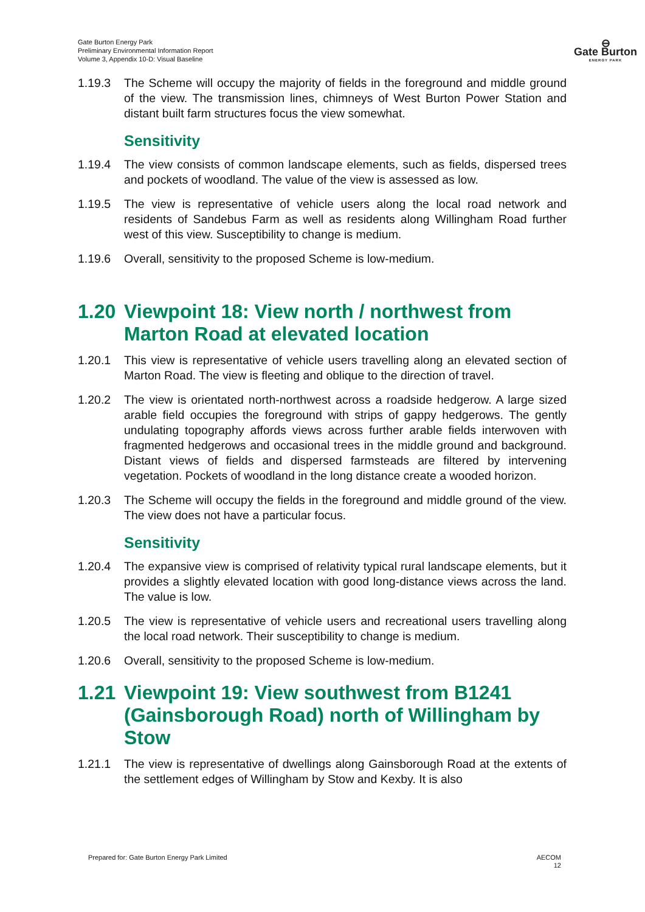Gate Burton Energy Park
Preliminary Environmental Information Report
Volume 3, Appendix 10-D: Visual Baseline
⊖
Gate Burton
ENERGY PARK
1.19.3 The Scheme will occupy the majority of fields in the foreground and middle ground of the view. The transmission lines, chimneys of West Burton Power Station and distant built farm structures focus the view somewhat.
Sensitivity
1.19.4 The view consists of common landscape elements, such as fields, dispersed trees and pockets of woodland. The value of the view is assessed as low.
1.19.5 The view is representative of vehicle users along the local road network and residents of Sandebus Farm as well as residents along Willingham Road further west of this view. Susceptibility to change is medium.
1.19.6 Overall, sensitivity to the proposed Scheme is low-medium.
1.20 Viewpoint 18: View north / northwest from Marton Road at elevated location
1.20.1 This view is representative of vehicle users travelling along an elevated section of Marton Road. The view is fleeting and oblique to the direction of travel.
1.20.2 The view is orientated north-northwest across a roadside hedgerow. A large sized arable field occupies the foreground with strips of gappy hedgerows. The gently undulating topography affords views across further arable fields interwoven with fragmented hedgerows and occasional trees in the middle ground and background. Distant views of fields and dispersed farmsteads are filtered by intervening vegetation. Pockets of woodland in the long distance create a wooded horizon.
1.20.3 The Scheme will occupy the fields in the foreground and middle ground of the view. The view does not have a particular focus.
Sensitivity
1.20.4 The expansive view is comprised of relativity typical rural landscape elements, but it provides a slightly elevated location with good long-distance views across the land. The value is low.
1.20.5 The view is representative of vehicle users and recreational users travelling along the local road network. Their susceptibility to change is medium.
1.20.6 Overall, sensitivity to the proposed Scheme is low-medium.
1.21 Viewpoint 19: View southwest from B1241 (Gainsborough Road) north of Willingham by Stow
1.21.1 The view is representative of dwellings along Gainsborough Road at the extents of the settlement edges of Willingham by Stow and Kexby. It is also
Prepared for: Gate Burton Energy Park Limited AECOM
12